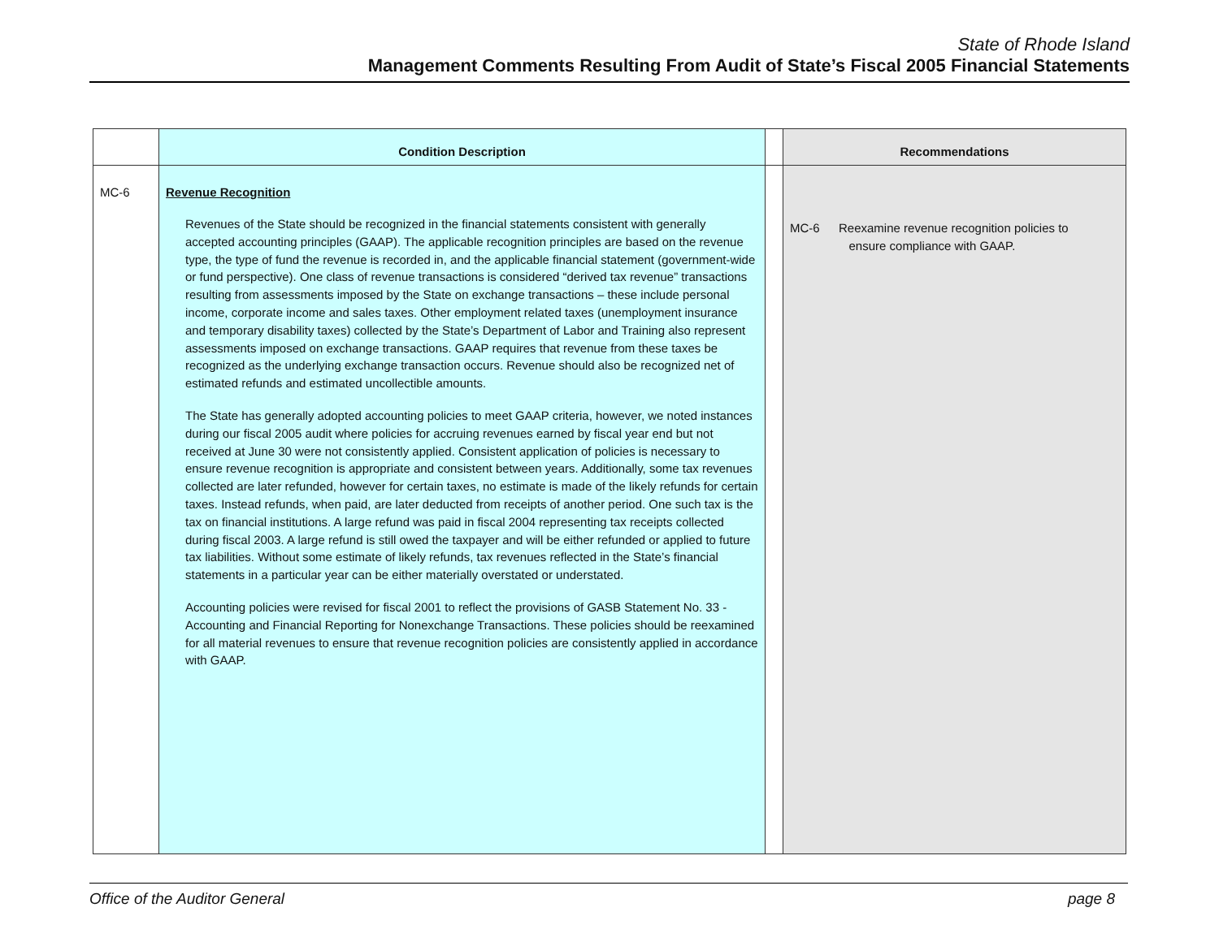State of Rhode Island
Management Comments Resulting From Audit of State’s Fiscal 2005 Financial Statements
| | Condition Description | | Recommendations |
| --- | --- | --- | --- |
| MC-6 | Revenue Recognition Revenues of the State should be recognized in the financial statements consistent with generally accepted accounting principles (GAAP). The applicable recognition principles are based on the revenue type, the type of fund the revenue is recorded in, and the applicable financial statement (government-wide or fund perspective). One class of revenue transactions is considered “derived tax revenue” transactions resulting from assessments imposed by the State on exchange transactions – these include personal income, corporate income and sales taxes. Other employment related taxes (unemployment insurance and temporary disability taxes) collected by the State’s Department of Labor and Training also represent assessments imposed on exchange transactions. GAAP requires that revenue from these taxes be recognized as the underlying exchange transaction occurs. Revenue should also be recognized net of estimated refunds and estimated uncollectible amounts. The State has generally adopted accounting policies to meet GAAP criteria, however, we noted instances during our fiscal 2005 audit where policies for accruing revenues earned by fiscal year end but not received at June 30 were not consistently applied. Consistent application of policies is necessary to ensure revenue recognition is appropriate and consistent between years. Additionally, some tax revenues collected are later refunded, however for certain taxes, no estimate is made of the likely refunds for certain taxes. Instead refunds, when paid, are later deducted from receipts of another period. One such tax is the tax on financial institutions. A large refund was paid in fiscal 2004 representing tax receipts collected during fiscal 2003. A large refund is still owed the taxpayer and will be either refunded or applied to future tax liabilities. Without some estimate of likely refunds, tax revenues reflected in the State’s financial statements in a particular year can be either materially overstated or understated. Accounting policies were revised for fiscal 2001 to reflect the provisions of GASB Statement No. 33 - Accounting and Financial Reporting for Nonexchange Transactions. These policies should be reexamined for all material revenues to ensure that revenue recognition policies are consistently applied in accordance with GAAP. | | MC-6 Reexamine revenue recognition policies to ensure compliance with GAAP. |
Office of the Auditor General page 8